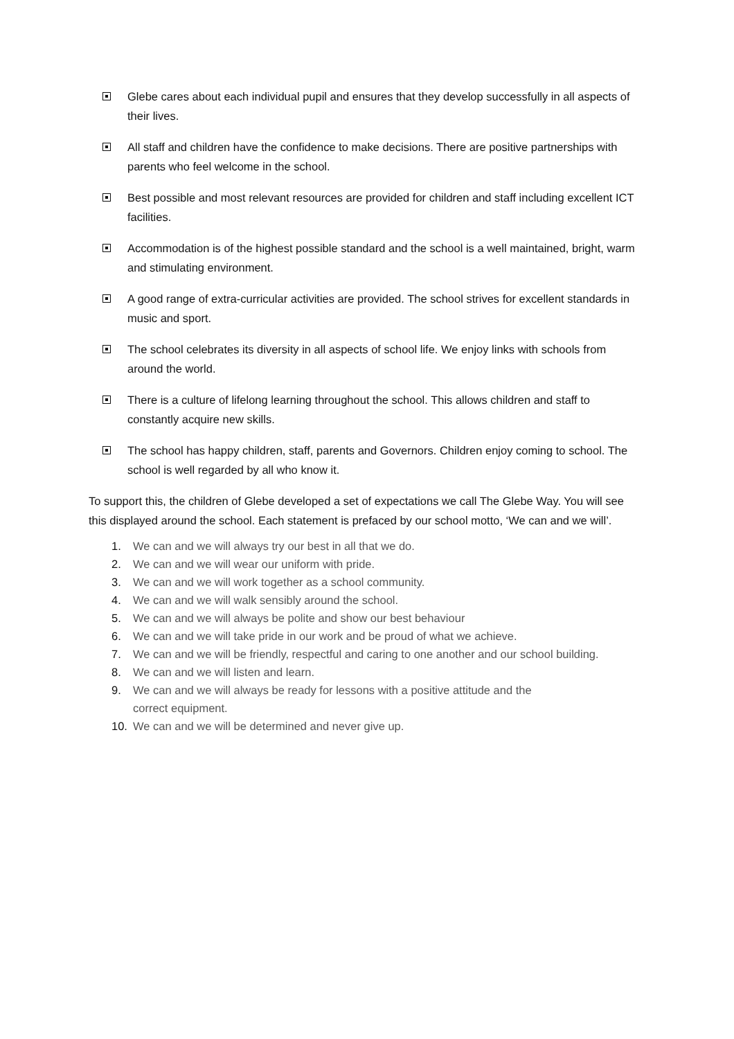Glebe cares about each individual pupil and ensures that they develop successfully in all aspects of their lives.
All staff and children have the confidence to make decisions. There are positive partnerships with parents who feel welcome in the school.
Best possible and most relevant resources are provided for children and staff including excellent ICT facilities.
Accommodation is of the highest possible standard and the school is a well maintained, bright, warm and stimulating environment.
A good range of extra-curricular activities are provided. The school strives for excellent standards in music and sport.
The school celebrates its diversity in all aspects of school life. We enjoy links with schools from around the world.
There is a culture of lifelong learning throughout the school. This allows children and staff to constantly acquire new skills.
The school has happy children, staff, parents and Governors. Children enjoy coming to school. The school is well regarded by all who know it.
To support this, the children of Glebe developed a set of expectations we call The Glebe Way. You will see this displayed around the school. Each statement is prefaced by our school motto, ‘We can and we will’.
1. We can and we will always try our best in all that we do.
2. We can and we will wear our uniform with pride.
3. We can and we will work together as a school community.
4. We can and we will walk sensibly around the school.
5. We can and we will always be polite and show our best behaviour
6. We can and we will take pride in our work and be proud of what we achieve.
7. We can and we will be friendly, respectful and caring to one another and our school building.
8. We can and we will listen and learn.
9. We can and we will always be ready for lessons with a positive attitude and the
correct equipment.
10. We can and we will be determined and never give up.